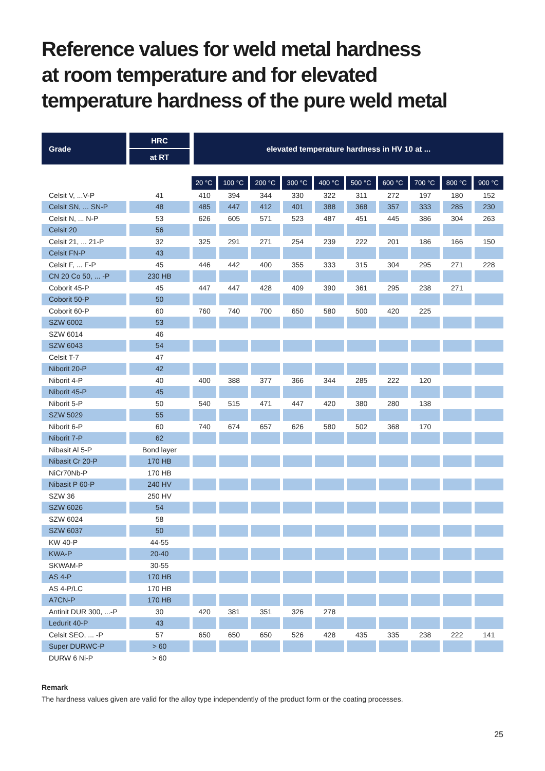Reference values for weld metal hardness
at room temperature and for elevated
temperature hardness of the pure weld metal
| Grade | HRC | elevated temperature hardness in HV 10 at ... | | | | | | | | | |
| --- | --- | --- | --- | --- | --- | --- | --- | --- | --- | --- | --- |
| | at RT | | | | | | | | | | |
| | | 20 °C | 100 °C | 200 °C | 300 °C | 400 °C | 500 °C | 600 °C | 700 °C | 800 °C | 900 °C |
| Celsit V, ...V-P | 41 | 410 | 394 | 344 | 330 | 322 | 311 | 272 | 197 | 180 | 152 |
| Celsit SN, ... SN-P | 48 | 485 | 447 | 412 | 401 | 388 | 368 | 357 | 333 | 285 | 230 |
| Celsit N, ... N-P | 53 | 626 | 605 | 571 | 523 | 487 | 451 | 445 | 386 | 304 | 263 |
| Celsit 20 | 56 | | | | | | | | | | |
| Celsit 21, ... 21-P | 32 | 325 | 291 | 271 | 254 | 239 | 222 | 201 | 186 | 166 | 150 |
| Celsit FN-P | 43 | | | | | | | | | | |
| Celsit F, ... F-P | 45 | 446 | 442 | 400 | 355 | 333 | 315 | 304 | 295 | 271 | 228 |
| CN 20 Co 50, ... -P | 230 HB | | | | | | | | | | |
| Coborit 45-P | 45 | 447 | 447 | 428 | 409 | 390 | 361 | 295 | 238 | 271 | |
| Coborit 50-P | 50 | | | | | | | | | | |
| Coborit 60-P | 60 | 760 | 740 | 700 | 650 | 580 | 500 | 420 | 225 | | |
| SZW 6002 | 53 | | | | | | | | | | |
| SZW 6014 | 46 | | | | | | | | | | |
| SZW 6043 | 54 | | | | | | | | | | |
| Celsit T-7 | 47 | | | | | | | | | | |
| Niborit 20-P | 42 | | | | | | | | | | |
| Niborit 4-P | 40 | 400 | 388 | 377 | 366 | 344 | 285 | 222 | 120 | | |
| Niborit 45-P | 45 | | | | | | | | | | |
| Niborit 5-P | 50 | 540 | 515 | 471 | 447 | 420 | 380 | 280 | 138 | | |
| SZW 5029 | 55 | | | | | | | | | | |
| Niborit 6-P | 60 | 740 | 674 | 657 | 626 | 580 | 502 | 368 | 170 | | |
| Niborit 7-P | 62 | | | | | | | | | | |
| Nibasit Al 5-P | Bond layer | | | | | | | | | | |
| Nibasit Cr 20-P | 170 HB | | | | | | | | | | |
| NiCr70Nb-P | 170 HB | | | | | | | | | | |
| Nibasit P 60-P | 240 HV | | | | | | | | | | |
| SZW 36 | 250 HV | | | | | | | | | | |
| SZW 6026 | 54 | | | | | | | | | | |
| SZW 6024 | 58 | | | | | | | | | | |
| SZW 6037 | 50 | | | | | | | | | | |
| KW 40-P | 44-55 | | | | | | | | | | |
| KWA-P | 20-40 | | | | | | | | | | |
| SKWAM-P | 30-55 | | | | | | | | | | |
| AS 4-P | 170 HB | | | | | | | | | | |
| AS 4-P/LC | 170 HB | | | | | | | | | | |
| A7CN-P | 170 HB | | | | | | | | | | |
| Antinit DUR 300, ...-P | 30 | 420 | 381 | 351 | 326 | 278 | | | | | |
| Ledurit 40-P | 43 | | | | | | | | | | |
| Celsit SEO, ... -P | 57 | 650 | 650 | 650 | 526 | 428 | 435 | 335 | 238 | 222 | 141 |
| Super DURWC-P | > 60 | | | | | | | | | | |
| DURW 6 Ni-P | > 60 | | | | | | | | | | |
Remark
The hardness values given are valid for the alloy type independently of the product form or the coating processes.
25